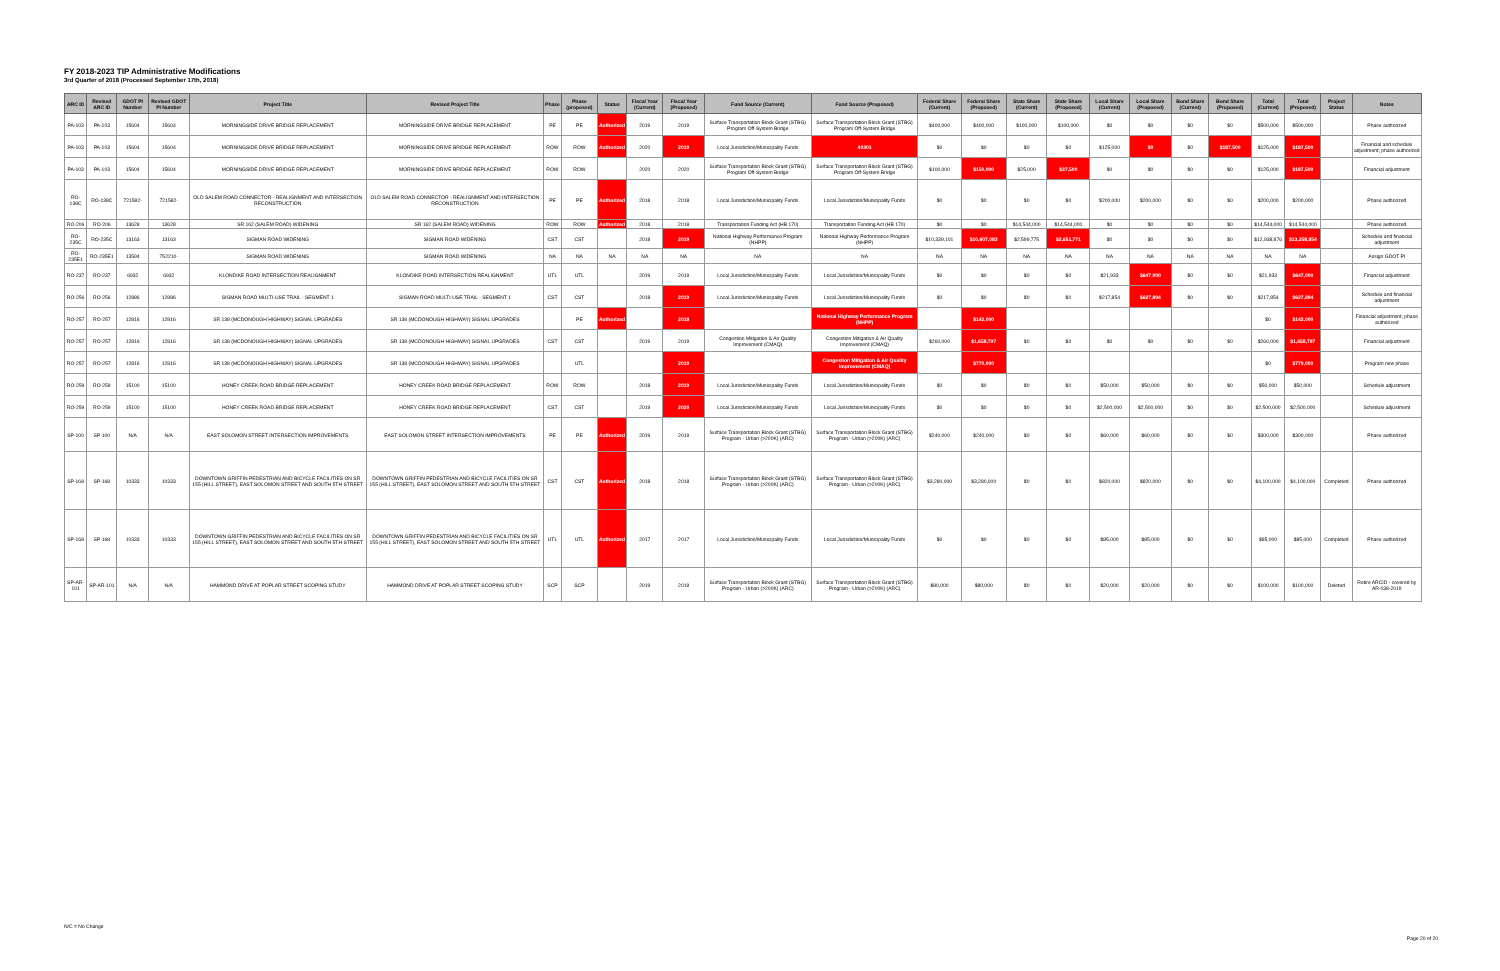FY 2018-2023 TIP Administrative Modifications
3rd Quarter of 2018 (Processed September 17th, 2018)
| ARC ID | Revised ARC ID | GDOT PI Number | Revised GDOT PI Number | Project Title | Revised Project Title | Phase | Phase (proposed) | Status | Fiscal Year (Current) | Fiscal Year (Proposed) | Fund Source (Current) | Fund Source (Proposed) | Federal Share (Current) | Federal Share (Proposed) | State Share (Current) | State Share (Proposed) | Local Share (Current) | Local Share (Proposed) | Bond Share (Current) | Bond Share (Proposed) | Total (Current) | Total (Proposed) | Project Status | Notes |
| --- | --- | --- | --- | --- | --- | --- | --- | --- | --- | --- | --- | --- | --- | --- | --- | --- | --- | --- | --- | --- | --- | --- | --- | --- |
| PA-103 | PA-103 | 15604 | 15604 | MORNINGSIDE DRIVE BRIDGE REPLACEMENT | MORNINGSIDE DRIVE BRIDGE REPLACEMENT | PE | PE | Authorized | 2019 | 2019 | Surface Transportation Block Grant (STBG) Program Off-System Bridge | Surface Transportation Block Grant (STBG) Program Off-System Bridge | $400,000 | $400,000 | $100,000 | $100,000 | $0 | $0 | $0 | $0 | $500,000 | $500,000 | | Phase authorized |
| PA-103 | PA-103 | 15604 | 15604 | MORNINGSIDE DRIVE BRIDGE REPLACEMENT | MORNINGSIDE DRIVE BRIDGE REPLACEMENT | ROW | ROW | Authorized | 2020 | 2019 | Local Jurisdiction/Municipality Funds | 40301 | $0 | $0 | $0 | $0 | $125,000 | $0 | $0 | $187,500 | $125,000 | $187,500 | | Financial and schedule adjustment; phase authorized |
| PA-103 | PA-103 | 15604 | 15604 | MORNINGSIDE DRIVE BRIDGE REPLACEMENT | MORNINGSIDE DRIVE BRIDGE REPLACEMENT | ROW | ROW | | 2020 | 2020 | Surface Transportation Block Grant (STBG) Program Off-System Bridge | Surface Transportation Block Grant (STBG) Program Off-System Bridge | $100,000 | $150,000 | $25,000 | $37,500 | $0 | $0 | $0 | $0 | $125,000 | $187,500 | | Financial adjustment |
| RO-138C | RO-138C | 721582- | 721582- | OLD SALEM ROAD CONNECTOR - REALIGNMENT AND INTERSECTION RECONSTRUCTION | OLD SALEM ROAD CONNECTOR - REALIGNMENT AND INTERSECTION RECONSTRUCTION | PE | PE | Authorized | 2018 | 2018 | Local Jurisdiction/Municipality Funds | Local Jurisdiction/Municipality Funds | $0 | $0 | $0 | $0 | $200,000 | $200,000 | $0 | $0 | $200,000 | $200,000 | | Phase authorized |
| RO-206 | RO-206 | 13628 | 13628 | SR 162 (SALEM ROAD) WIDENING | SR 162 (SALEM ROAD) WIDENING | ROW | ROW | Authorized | 2018 | 2018 | Transportation Funding Act (HB 170) | Transportation Funding Act (HB 170) | $0 | $0 | $14,544,000 | $14,544,000 | $0 | $0 | $0 | $0 | $14,544,000 | $14,544,000 | | Phase authorized |
| RO-235C | RO-235C | 13163 | 13163 | SIGMAN ROAD WIDENING | SIGMAN ROAD WIDENING | CST | CST | | 2018 | 2019 | National Highway Performance Program (NHPP) | National Highway Performance Program (NHPP) | $10,339,101 | $10,607,083 | $2,599,775 | $2,651,771 | $0 | $0 | $0 | $0 | $12,938,876 | $13,258,854 | | Schedule and financial adjustment |
| RO-235E1 | RO-235E1 | 13594 | 752210- | SIGMAN ROAD WIDENING | SIGMAN ROAD WIDENING | NA | NA | NA | NA | NA | NA | NA | NA | NA | NA | NA | NA | NA | NA | NA | NA | NA | | Assign GDOT PI |
| RO-237 | RO-237 | 6932 | 6932 | KLONDIKE ROAD INTERSECTION REALIGNMENT | KLONDIKE ROAD INTERSECTION REALIGNMENT | UTL | UTL | | 2019 | 2019 | Local Jurisdiction/Municipality Funds | Local Jurisdiction/Municipality Funds | $0 | $0 | $0 | $0 | $21,933 | $647,000 | $0 | $0 | $21,933 | $647,000 | | Financial adjustment |
| RO-256 | RO-256 | 12886 | 12886 | SIGMAN ROAD MULTI-USE TRAIL - SEGMENT 1 | SIGMAN ROAD MULTI-USE TRAIL - SEGMENT 1 | CST | CST | | 2018 | 2019 | Local Jurisdiction/Municipality Funds | Local Jurisdiction/Municipality Funds | $0 | $0 | $0 | $0 | $217,854 | $627,894 | $0 | $0 | $217,854 | $627,894 | | Schedule and financial adjustment |
| RO-257 | RO-257 | 12816 | 12816 | SR 138 (MCDONOUGH HIGHWAY) SIGNAL UPGRADES | SR 138 (MCDONOUGH HIGHWAY) SIGNAL UPGRADES | | PE | Authorized | | 2018 | | National Highway Performance Program (NHPP) | | $142,000 | | | | | | | $0 | $142,000 | | Financial adjustment; phase authorized |
| RO-257 | RO-257 | 12816 | 12816 | SR 138 (MCDONOUGH HIGHWAY) SIGNAL UPGRADES | SR 138 (MCDONOUGH HIGHWAY) SIGNAL UPGRADES | CST | CST | | 2019 | 2019 | Congestion Mitigation & Air Quality Improvement (CMAQ) | Congestion Mitigation & Air Quality Improvement (CMAQ) | $260,000 | $1,658,797 | $0 | $0 | $0 | $0 | $0 | $0 | $260,000 | $1,658,797 | | Financial adjustment |
| RO-257 | RO-257 | 12816 | 12816 | SR 138 (MCDONOUGH HIGHWAY) SIGNAL UPGRADES | SR 138 (MCDONOUGH HIGHWAY) SIGNAL UPGRADES | | UTL | | | 2019 | | Congestion Mitigation & Air Quality Improvement (CMAQ) | | $770,000 | | | | | | | $0 | $770,000 | | Program new phase |
| RO-259 | RO-259 | 15100 | 15100 | HONEY CREEK ROAD BRIDGE REPLACEMENT | HONEY CREEK ROAD BRIDGE REPLACEMENT | ROW | ROW | | 2018 | 2019 | Local Jurisdiction/Municipality Funds | Local Jurisdiction/Municipality Funds | $0 | $0 | $0 | $0 | $50,000 | $50,000 | $0 | $0 | $50,000 | $50,000 | | Schedule adjustment |
| RO-259 | RO-259 | 15100 | 15100 | HONEY CREEK ROAD BRIDGE REPLACEMENT | HONEY CREEK ROAD BRIDGE REPLACEMENT | CST | CST | | 2019 | 2020 | Local Jurisdiction/Municipality Funds | Local Jurisdiction/Municipality Funds | $0 | $0 | $0 | $0 | $2,500,000 | $2,500,000 | $0 | $0 | $2,500,000 | $2,500,000 | | Schedule adjustment |
| SP-100 | SP-100 | N/A | N/A | EAST SOLOMON STREET INTERSECTION IMPROVEMENTS | EAST SOLOMON STREET INTERSECTION IMPROVEMENTS | PE | PE | Authorized | 2019 | 2019 | Surface Transportation Block Grant (STBG) Program - Urban (>200K) (ARC) | Surface Transportation Block Grant (STBG) Program - Urban (>200K) (ARC) | $240,000 | $240,000 | $0 | $0 | $60,000 | $60,000 | $0 | $0 | $300,000 | $300,000 | | Phase authorized |
| SP-168 | SP-168 | 10333 | 10333 | DOWNTOWN GRIFFIN PEDESTRIAN AND BICYCLE FACILITIES ON SR 155 (HILL STREET), EAST SOLOMON STREET AND SOUTH 5TH STREET | DOWNTOWN GRIFFIN PEDESTRIAN AND BICYCLE FACILITIES ON SR 155 (HILL STREET), EAST SOLOMON STREET AND SOUTH 5TH STREET | CST | CST | Authorized | 2018 | 2018 | Surface Transportation Block Grant (STBG) Program - Urban (>200K) (ARC) | Surface Transportation Block Grant (STBG) Program - Urban (>200K) (ARC) | $3,280,000 | $3,280,000 | $0 | $0 | $820,000 | $820,000 | $0 | $0 | $4,100,000 | $4,100,000 | Completed | Phase authorized |
| SP-168 | SP-168 | 10333 | 10333 | DOWNTOWN GRIFFIN PEDESTRIAN AND BICYCLE FACILITIES ON SR 155 (HILL STREET), EAST SOLOMON STREET AND SOUTH 5TH STREET | DOWNTOWN GRIFFIN PEDESTRIAN AND BICYCLE FACILITIES ON SR 155 (HILL STREET), EAST SOLOMON STREET AND SOUTH 5TH STREET | UTL | UTL | Authorized | 2017 | 2017 | Local Jurisdiction/Municipality Funds | Local Jurisdiction/Municipality Funds | $0 | $0 | $0 | $0 | $85,000 | $85,000 | $0 | $0 | $85,000 | $85,000 | Completed | Phase authorized |
| SP-AR-101 | SP-AR-101 | N/A | N/A | HAMMOND DRIVE AT POPLAR STREET SCOPING STUDY | HAMMOND DRIVE AT POPLAR STREET SCOPING STUDY | SCP | SCP | | 2019 | 2019 | Surface Transportation Block Grant (STBG) Program - Urban (>200K) (ARC) | Surface Transportation Block Grant (STBG) Program - Urban (>200K) (ARC) | $80,000 | $80,000 | $0 | $0 | $20,000 | $20,000 | $0 | $0 | $100,000 | $100,000 | Deleted | Retire ARCID - covered by AR-038-2019 |
N/C = No Change
Page 20 of 20